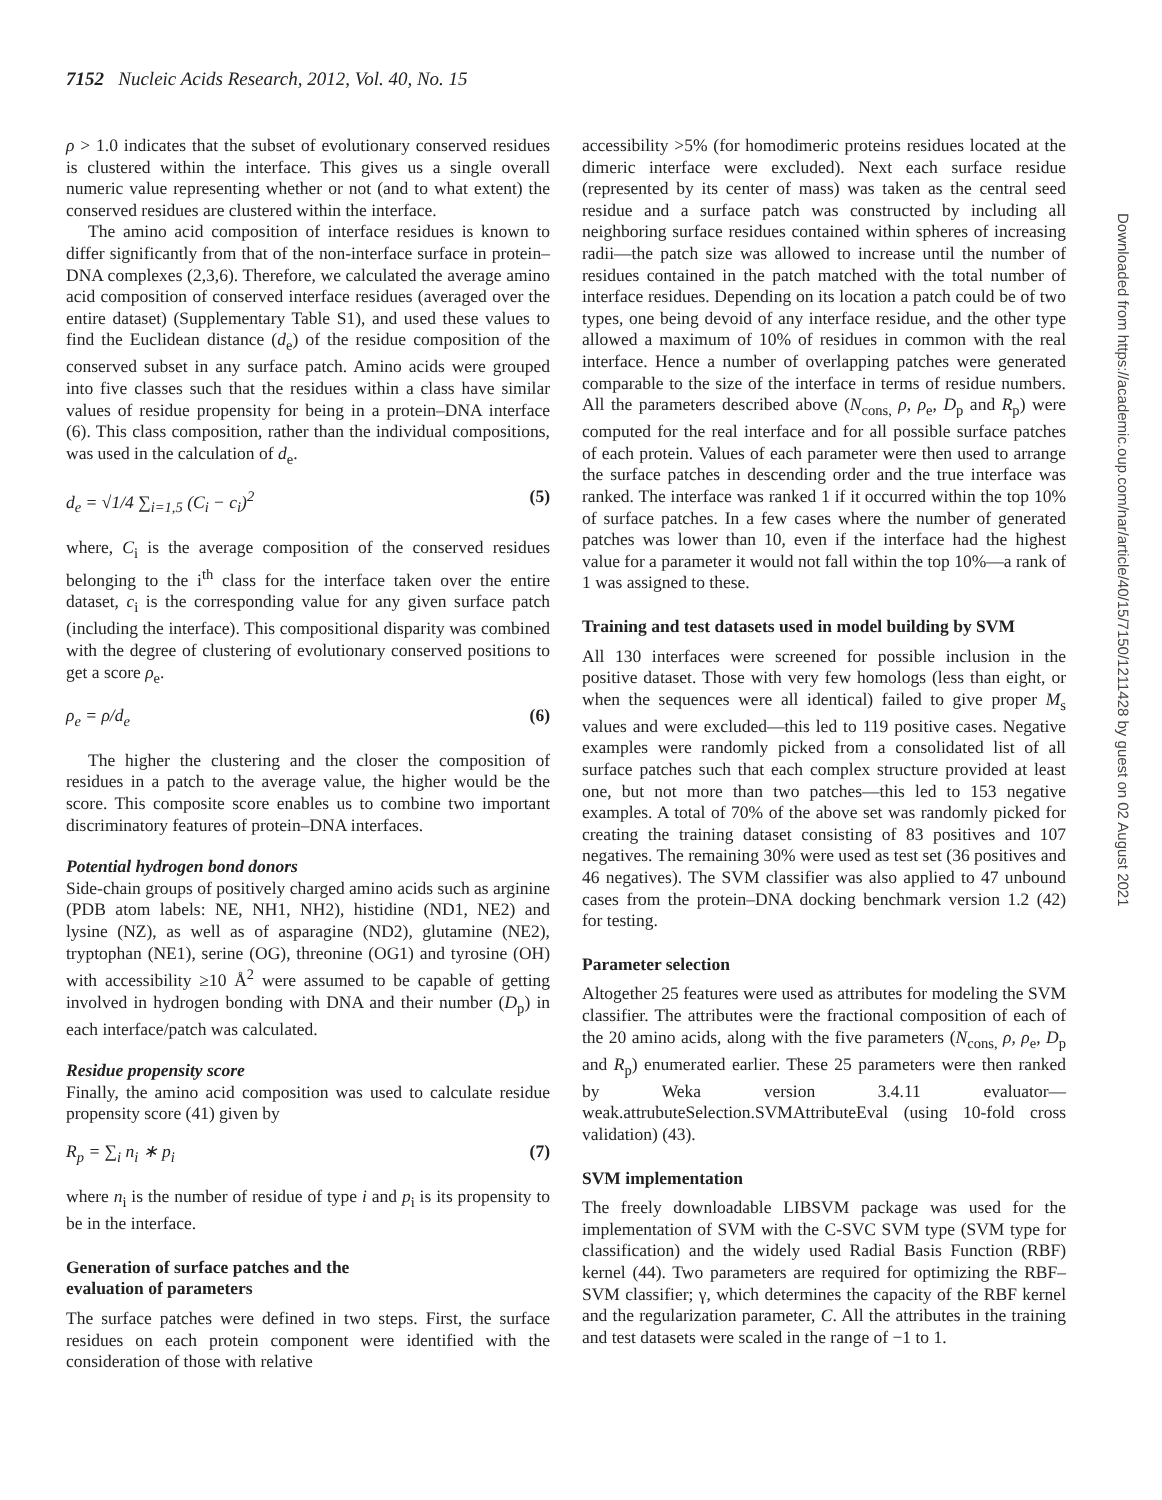7152 Nucleic Acids Research, 2012, Vol. 40, No. 15
ρ > 1.0 indicates that the subset of evolutionary conserved residues is clustered within the interface. This gives us a single overall numeric value representing whether or not (and to what extent) the conserved residues are clustered within the interface.
The amino acid composition of interface residues is known to differ significantly from that of the non-interface surface in protein–DNA complexes (2,3,6). Therefore, we calculated the average amino acid composition of conserved interface residues (averaged over the entire dataset) (Supplementary Table S1), and used these values to find the Euclidean distance (d<sub>e</sub>) of the residue composition of the conserved subset in any surface patch. Amino acids were grouped into five classes such that the residues within a class have similar values of residue propensity for being in a protein–DNA interface (6). This class composition, rather than the individual compositions, was used in the calculation of d<sub>e</sub>.
d<sub>e</sub> = √1/4 ∑<sub>i=1,5</sub> (C<sub>i</sub> − c<sub>i</sub>)<sup>2</sup> (5)
where, C<sub>i</sub> is the average composition of the conserved residues belonging to the i<sup>th</sup> class for the interface taken over the entire dataset, c<sub>i</sub> is the corresponding value for any given surface patch (including the interface). This compositional disparity was combined with the degree of clustering of evolutionary conserved positions to get a score ρ<sub>e</sub>.
ρ<sub>e</sub> = ρ/d<sub>e</sub> (6)
The higher the clustering and the closer the composition of residues in a patch to the average value, the higher would be the score. This composite score enables us to combine two important discriminatory features of protein–DNA interfaces.
Potential hydrogen bond donors
Side-chain groups of positively charged amino acids such as arginine (PDB atom labels: NE, NH1, NH2), histidine (ND1, NE2) and lysine (NZ), as well as of asparagine (ND2), glutamine (NE2), tryptophan (NE1), serine (OG), threonine (OG1) and tyrosine (OH) with accessibility ≥10 Å<sup>2</sup> were assumed to be capable of getting involved in hydrogen bonding with DNA and their number (D<sub>p</sub>) in each interface/patch was calculated.
Residue propensity score
Finally, the amino acid composition was used to calculate residue propensity score (41) given by
R<sub>p</sub> = ∑<sub>i</sub> n<sub>i</sub> ∗ p<sub>i</sub> (7)
where n<sub>i</sub> is the number of residue of type i and p<sub>i</sub> is its propensity to be in the interface.
Generation of surface patches and the
evaluation of parameters
The surface patches were defined in two steps. First, the surface residues on each protein component were identified with the consideration of those with relative
accessibility >5% (for homodimeric proteins residues located at the dimeric interface were excluded). Next each surface residue (represented by its center of mass) was taken as the central seed residue and a surface patch was constructed by including all neighboring surface residues contained within spheres of increasing radii—the patch size was allowed to increase until the number of residues contained in the patch matched with the total number of interface residues. Depending on its location a patch could be of two types, one being devoid of any interface residue, and the other type allowed a maximum of 10% of residues in common with the real interface. Hence a number of overlapping patches were generated comparable to the size of the interface in terms of residue numbers. All the parameters described above (N<sub>cons,</sub> ρ, ρ<sub>e</sub>, D<sub>p</sub> and R<sub>p</sub>) were computed for the real interface and for all possible surface patches of each protein. Values of each parameter were then used to arrange the surface patches in descending order and the true interface was ranked. The interface was ranked 1 if it occurred within the top 10% of surface patches. In a few cases where the number of generated patches was lower than 10, even if the interface had the highest value for a parameter it would not fall within the top 10%—a rank of 1 was assigned to these.
Training and test datasets used in model building by SVM
All 130 interfaces were screened for possible inclusion in the positive dataset. Those with very few homologs (less than eight, or when the sequences were all identical) failed to give proper M<sub>s</sub> values and were excluded—this led to 119 positive cases. Negative examples were randomly picked from a consolidated list of all surface patches such that each complex structure provided at least one, but not more than two patches—this led to 153 negative examples. A total of 70% of the above set was randomly picked for creating the training dataset consisting of 83 positives and 107 negatives. The remaining 30% were used as test set (36 positives and 46 negatives). The SVM classifier was also applied to 47 unbound cases from the protein–DNA docking benchmark version 1.2 (42) for testing.
Parameter selection
Altogether 25 features were used as attributes for modeling the SVM classifier. The attributes were the fractional composition of each of the 20 amino acids, along with the five parameters (N<sub>cons,</sub> ρ, ρ<sub>e</sub>, D<sub>p</sub> and R<sub>p</sub>) enumerated earlier. These 25 parameters were then ranked by Weka version 3.4.11 evaluator—weak.attrubuteSelection.SVMAttributeEval (using 10-fold cross validation) (43).
SVM implementation
The freely downloadable LIBSVM package was used for the implementation of SVM with the C-SVC SVM type (SVM type for classification) and the widely used Radial Basis Function (RBF) kernel (44). Two parameters are required for optimizing the RBF–SVM classifier; γ, which determines the capacity of the RBF kernel and the regularization parameter, C. All the attributes in the training and test datasets were scaled in the range of −1 to 1.
Downloaded from https://academic.oup.com/nar/article/40/15/7150/1211428 by guest on 02 August 2021